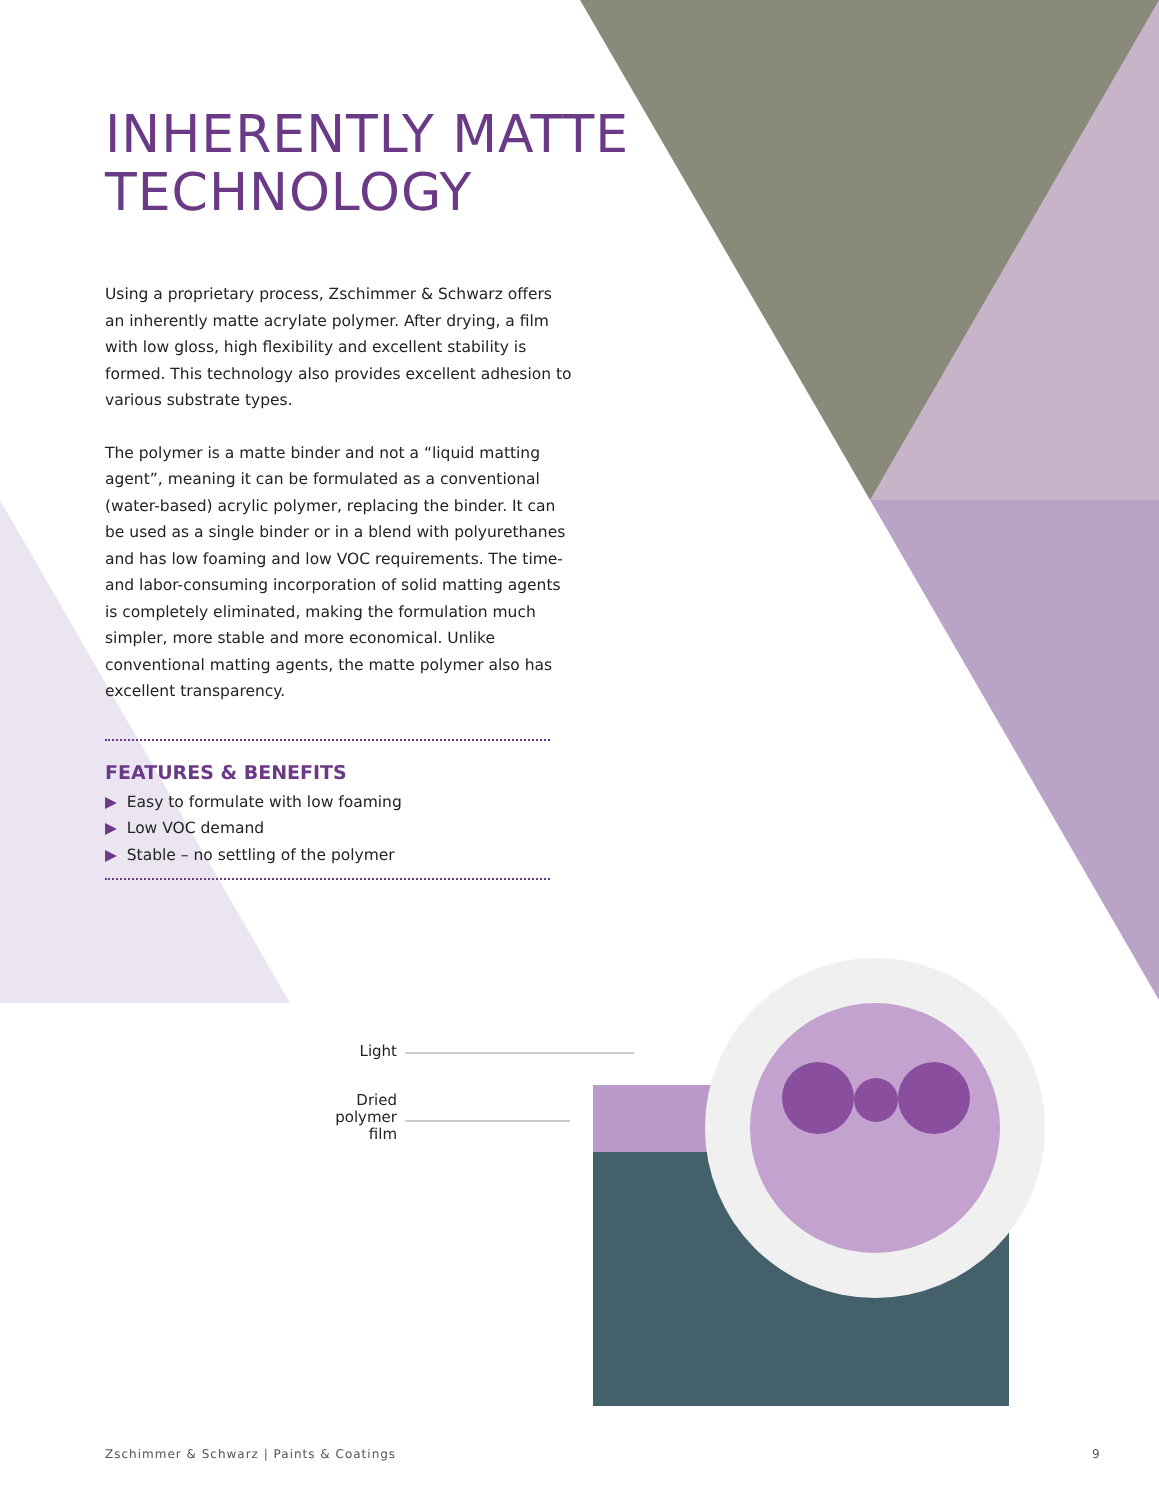INHERENTLY MATTE TECHNOLOGY
Using a proprietary process, Zschimmer & Schwarz offers an inherently matte acrylate polymer. After drying, a film with low gloss, high flexibility and excellent stability is formed. This technology also provides excellent adhesion to various substrate types.
The polymer is a matte binder and not a “liquid matting agent”, meaning it can be formulated as a conventional (water-based) acrylic polymer, replacing the binder. It can be used as a single binder or in a blend with polyurethanes and has low foaming and low VOC requirements. The time- and labor-consuming incorporation of solid matting agents is completely eliminated, making the formulation much simpler, more stable and more economical. Unlike conventional matting agents, the matte polymer also has excellent transparency.
FEATURES & BENEFITS
▶ Easy to formulate with low foaming
▶ Low VOC demand
▶ Stable – no settling of the polymer
Light
Dried
polymer
film
Zschimmer & Schwarz | Paints & Coatings
9